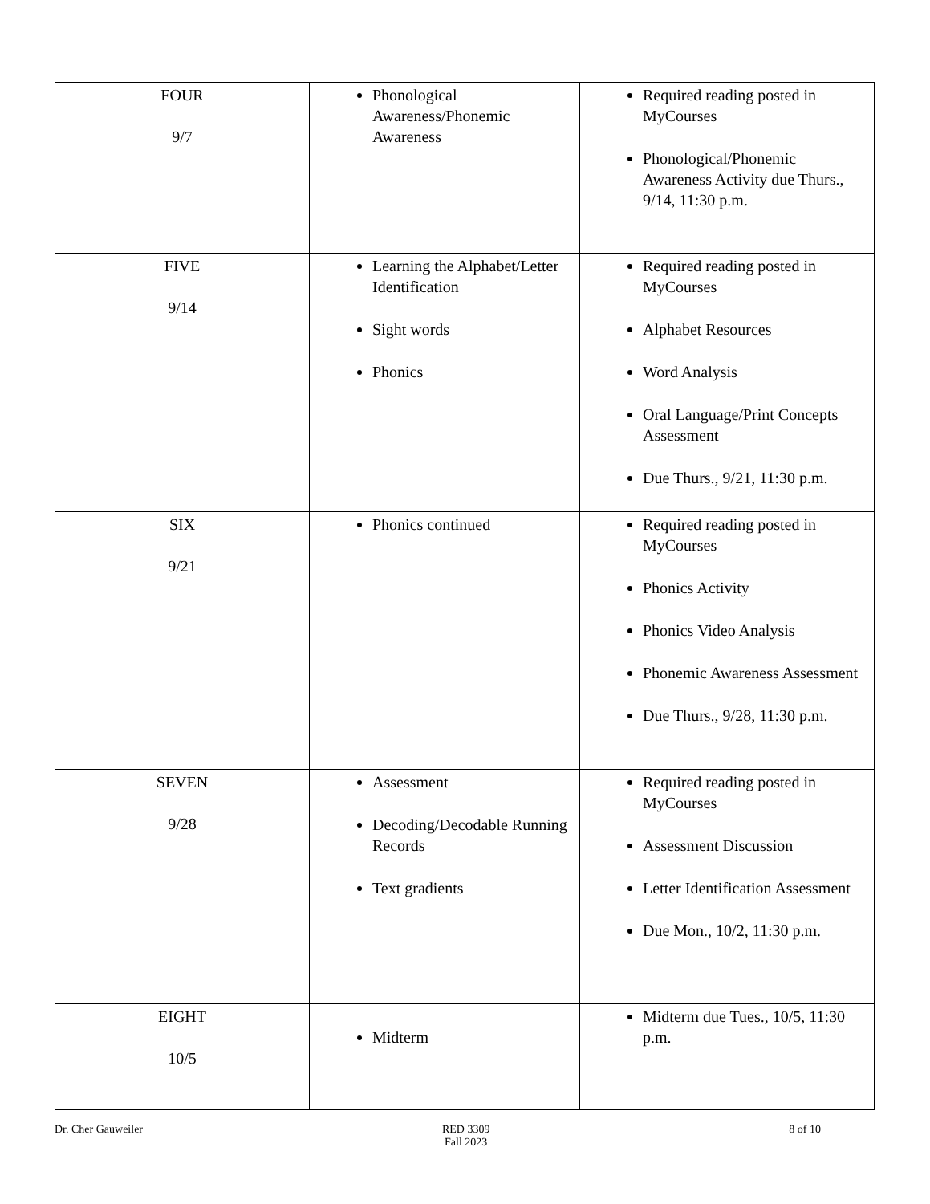| FOUR 9/7 | Phonological Awareness/Phonemic Awareness | Required reading posted in MyCourses Phonological/Phonemic Awareness Activity due Thurs., 9/14, 11:30 p.m. |
| FIVE 9/14 | Learning the Alphabet/Letter Identification Sight words Phonics | Required reading posted in MyCourses Alphabet Resources Word Analysis Oral Language/Print Concepts Assessment Due Thurs., 9/21, 11:30 p.m. |
| SIX 9/21 | Phonics continued | Required reading posted in MyCourses Phonics Activity Phonics Video Analysis Phonemic Awareness Assessment Due Thurs., 9/28, 11:30 p.m. |
| SEVEN 9/28 | Assessment Decoding/Decodable Running Records Text gradients | Required reading posted in MyCourses Assessment Discussion Letter Identification Assessment Due Mon., 10/2, 11:30 p.m. |
| EIGHT 10/5 | Midterm | Midterm due Tues., 10/5, 11:30 p.m. |
Dr. Cher Gauweiler RED 3309
Fall 2023 8 of 10